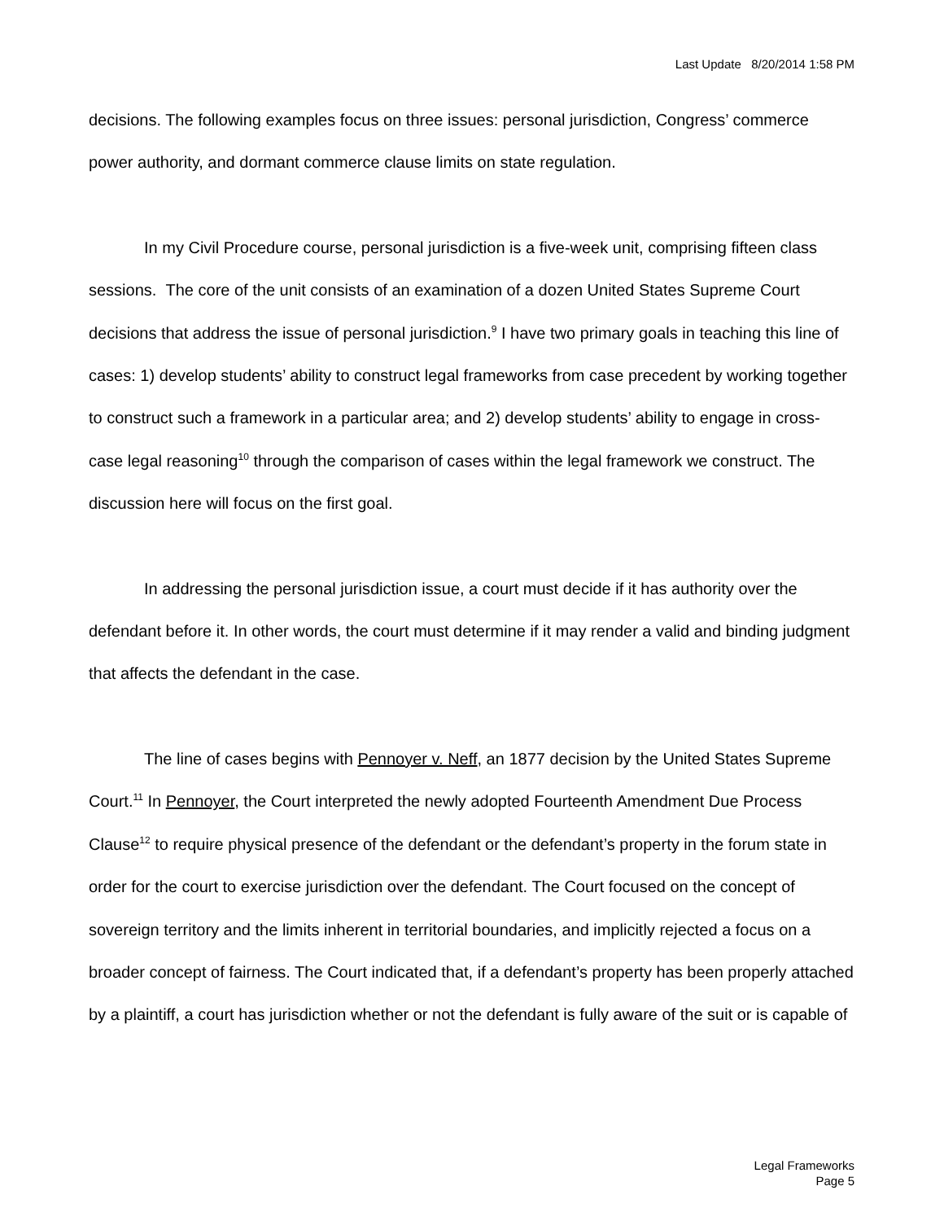Last Update 8/20/2014 1:58 PM
decisions. The following examples focus on three issues: personal jurisdiction, Congress’ commerce power authority, and dormant commerce clause limits on state regulation.
In my Civil Procedure course, personal jurisdiction is a five-week unit, comprising fifteen class sessions. The core of the unit consists of an examination of a dozen United States Supreme Court decisions that address the issue of personal jurisdiction.<sup>9</sup> I have two primary goals in teaching this line of cases: 1) develop students’ ability to construct legal frameworks from case precedent by working together to construct such a framework in a particular area; and 2) develop students’ ability to engage in cross-case legal reasoning<sup>10</sup> through the comparison of cases within the legal framework we construct. The discussion here will focus on the first goal.
In addressing the personal jurisdiction issue, a court must decide if it has authority over the defendant before it. In other words, the court must determine if it may render a valid and binding judgment that affects the defendant in the case.
The line of cases begins with Pennoyer v. Neff, an 1877 decision by the United States Supreme Court.<sup>11</sup> In Pennoyer, the Court interpreted the newly adopted Fourteenth Amendment Due Process Clause<sup>12</sup> to require physical presence of the defendant or the defendant’s property in the forum state in order for the court to exercise jurisdiction over the defendant. The Court focused on the concept of sovereign territory and the limits inherent in territorial boundaries, and implicitly rejected a focus on a broader concept of fairness. The Court indicated that, if a defendant’s property has been properly attached by a plaintiff, a court has jurisdiction whether or not the defendant is fully aware of the suit or is capable of
Legal Frameworks
Page 5